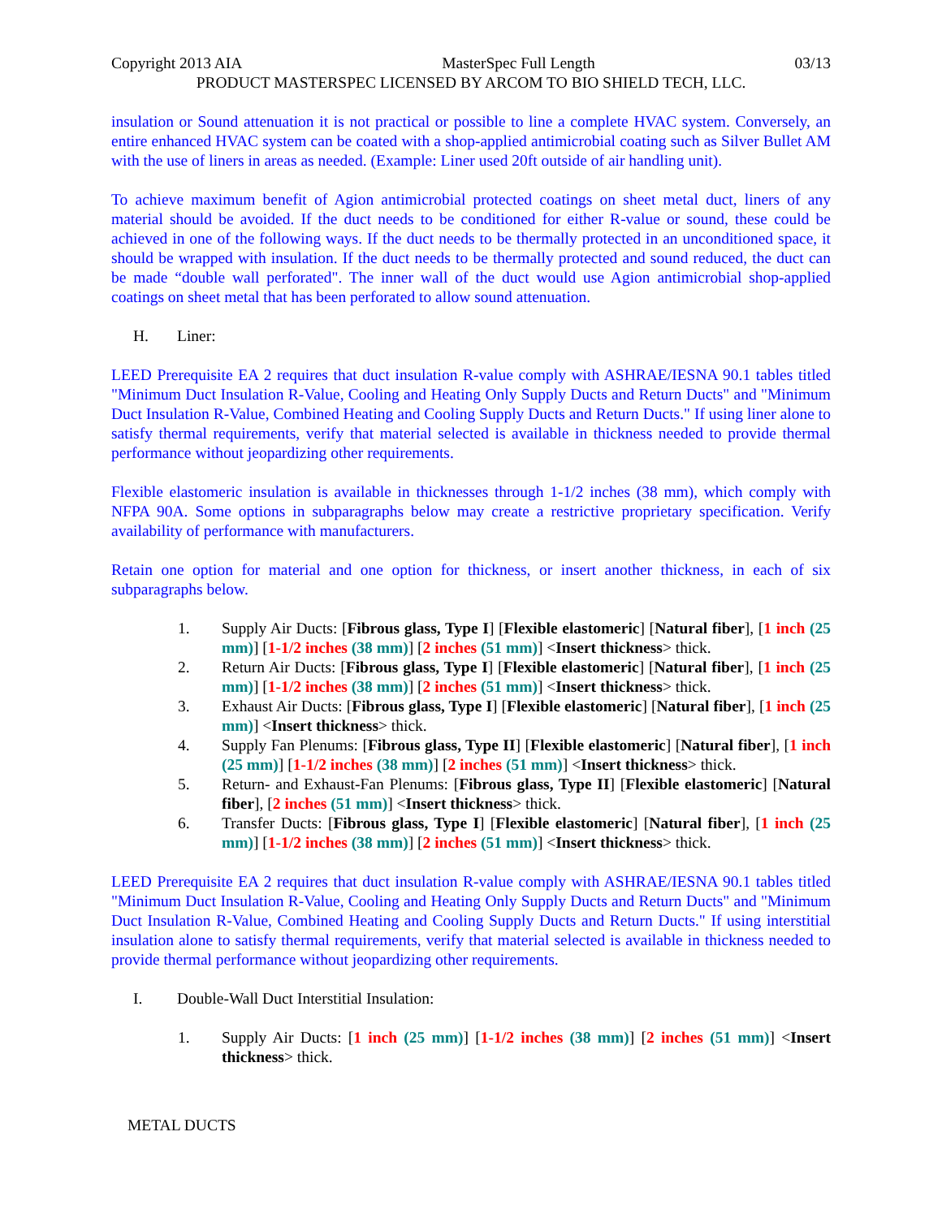Copyright 2013 AIA MasterSpec Full Length 03/13
PRODUCT MASTERSPEC LICENSED BY ARCOM TO BIO SHIELD TECH, LLC.
insulation or Sound attenuation it is not practical or possible to line a complete HVAC system. Conversely, an entire enhanced HVAC system can be coated with a shop-applied antimicrobial coating such as Silver Bullet AM with the use of liners in areas as needed. (Example: Liner used 20ft outside of air handling unit).
To achieve maximum benefit of Agion antimicrobial protected coatings on sheet metal duct, liners of any material should be avoided. If the duct needs to be conditioned for either R-value or sound, these could be achieved in one of the following ways. If the duct needs to be thermally protected in an unconditioned space, it should be wrapped with insulation. If the duct needs to be thermally protected and sound reduced, the duct can be made “double wall perforated". The inner wall of the duct would use Agion antimicrobial shop-applied coatings on sheet metal that has been perforated to allow sound attenuation.
H. Liner:
LEED Prerequisite EA 2 requires that duct insulation R-value comply with ASHRAE/IESNA 90.1 tables titled "Minimum Duct Insulation R-Value, Cooling and Heating Only Supply Ducts and Return Ducts" and "Minimum Duct Insulation R-Value, Combined Heating and Cooling Supply Ducts and Return Ducts." If using liner alone to satisfy thermal requirements, verify that material selected is available in thickness needed to provide thermal performance without jeopardizing other requirements.
Flexible elastomeric insulation is available in thicknesses through 1-1/2 inches (38 mm), which comply with NFPA 90A. Some options in subparagraphs below may create a restrictive proprietary specification. Verify availability of performance with manufacturers.
Retain one option for material and one option for thickness, or insert another thickness, in each of six subparagraphs below.
1. Supply Air Ducts: [Fibrous glass, Type I] [Flexible elastomeric] [Natural fiber], [1 inch (25 mm)] [1-1/2 inches (38 mm)] [2 inches (51 mm)] <Insert thickness> thick.
2. Return Air Ducts: [Fibrous glass, Type I] [Flexible elastomeric] [Natural fiber], [1 inch (25 mm)] [1-1/2 inches (38 mm)] [2 inches (51 mm)] <Insert thickness> thick.
3. Exhaust Air Ducts: [Fibrous glass, Type I] [Flexible elastomeric] [Natural fiber], [1 inch (25 mm)] <Insert thickness> thick.
4. Supply Fan Plenums: [Fibrous glass, Type II] [Flexible elastomeric] [Natural fiber], [1 inch (25 mm)] [1-1/2 inches (38 mm)] [2 inches (51 mm)] <Insert thickness> thick.
5. Return- and Exhaust-Fan Plenums: [Fibrous glass, Type II] [Flexible elastomeric] [Natural fiber], [2 inches (51 mm)] <Insert thickness> thick.
6. Transfer Ducts: [Fibrous glass, Type I] [Flexible elastomeric] [Natural fiber], [1 inch (25 mm)] [1-1/2 inches (38 mm)] [2 inches (51 mm)] <Insert thickness> thick.
LEED Prerequisite EA 2 requires that duct insulation R-value comply with ASHRAE/IESNA 90.1 tables titled "Minimum Duct Insulation R-Value, Cooling and Heating Only Supply Ducts and Return Ducts" and "Minimum Duct Insulation R-Value, Combined Heating and Cooling Supply Ducts and Return Ducts." If using interstitial insulation alone to satisfy thermal requirements, verify that material selected is available in thickness needed to provide thermal performance without jeopardizing other requirements.
I. Double-Wall Duct Interstitial Insulation:
1. Supply Air Ducts: [1 inch (25 mm)] [1-1/2 inches (38 mm)] [2 inches (51 mm)] <Insert thickness> thick.
METAL DUCTS